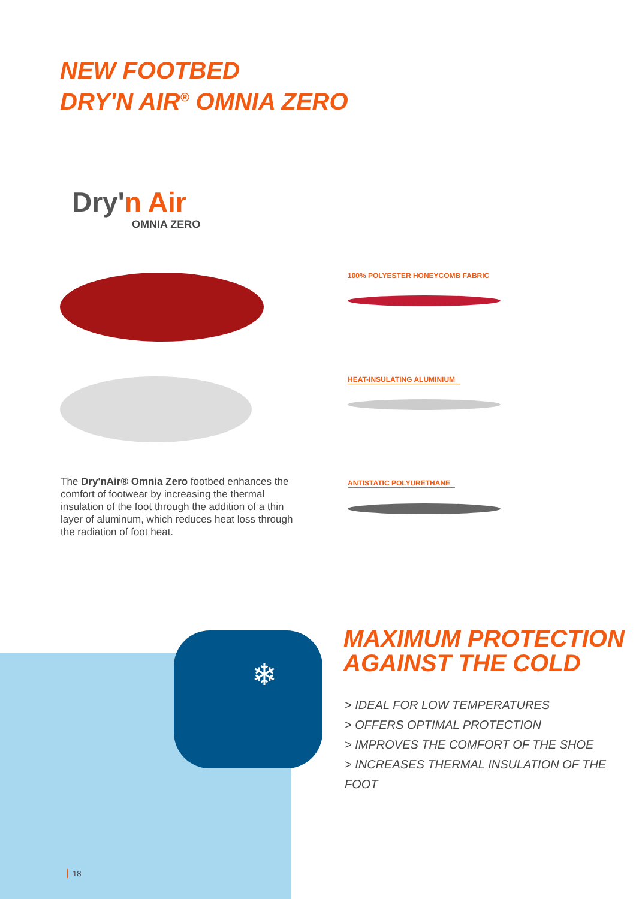NEW FOOTBED
DRY'N AIR<sup>®</sup> OMNIA ZERO
Dry'n Air
OMNIA ZERO
100% POLYESTER HONEYCOMB FABRIC
HEAT-INSULATING ALUMINIUM
ANTISTATIC POLYURETHANE
The Dry'nAir® Omnia Zero footbed enhances the comfort of footwear by increasing the thermal insulation of the foot through the addition of a thin layer of aluminum, which reduces heat loss through the radiation of foot heat.
❄
MAXIMUM PROTECTION
AGAINST THE COLD
> IDEAL FOR LOW TEMPERATURES
> OFFERS OPTIMAL PROTECTION
> IMPROVES THE COMFORT OF THE SHOE
> INCREASES THERMAL INSULATION OF THE FOOT
18